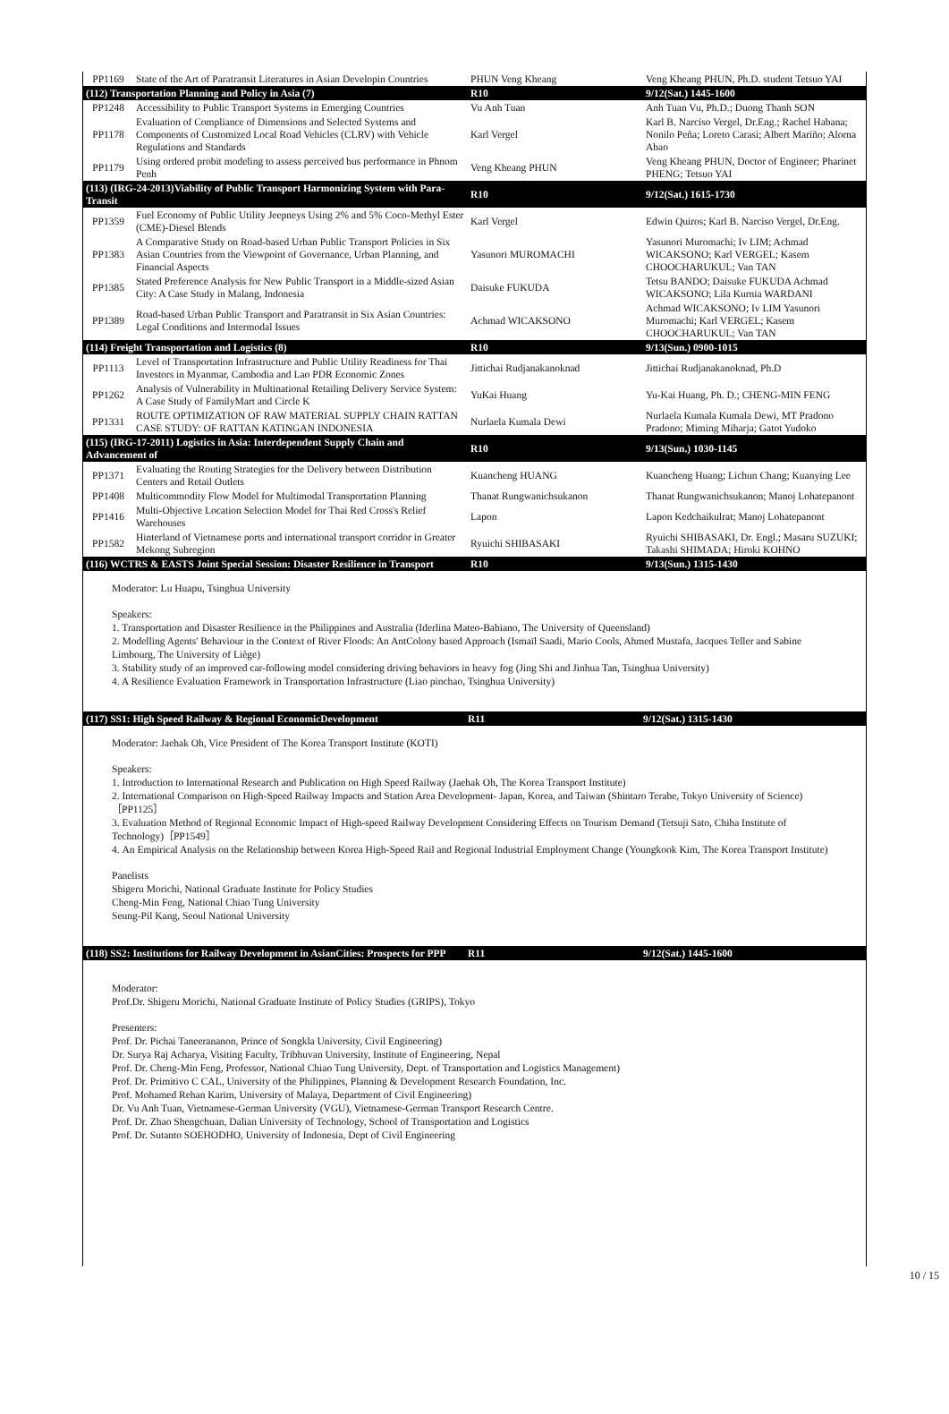| PP1169 | State of the Art of Paratransit Literatures in Asian Developin Countries | PHUN Veng Kheang | Veng Kheang PHUN, Ph.D. student Tetsuo YAI |
| (112) Transportation Planning and Policy in Asia (7) | | R10 | 9/12(Sat.) 1445-1600 |
| PP1248 | Accessibility to Public Transport Systems in Emerging Countries | Vu Anh Tuan | Anh Tuan Vu, Ph.D.; Duong Thanh SON |
| PP1178 | Evaluation of Compliance of Dimensions and Selected Systems and Components of Customized Local Road Vehicles (CLRV) with Vehicle Regulations and Standards | Karl Vergel | Karl B. Narciso Vergel, Dr.Eng.; Rachel Habana; Nonilo Peña; Loreto Carasi; Albert Mariño; Alorna Abao |
| PP1179 | Using ordered probit modeling to assess perceived bus performance in Phnom Penh | Veng Kheang PHUN | Veng Kheang PHUN, Doctor of Engineer; Pharinet PHENG; Tetsuo YAI |
| (113) (IRG-24-2013)Viability of Public Transport Harmonizing System with Para-Transit | | R10 | 9/12(Sat.) 1615-1730 |
| PP1359 | Fuel Economy of Public Utility Jeepneys Using 2% and 5% Coco-Methyl Ester (CME)-Diesel Blends | Karl Vergel | Edwin Quiros; Karl B. Narciso Vergel, Dr.Eng. |
| PP1383 | A Comparative Study on Road-based Urban Public Transport Policies in Six Asian Countries from the Viewpoint of Governance, Urban Planning, and Financial Aspects | Yasunori MUROMACHI | Yasunori Muromachi; Iv LIM; Achmad WICAKSONO; Karl VERGEL; Kasem CHOOCHARUKUL; Van TAN |
| PP1385 | Stated Preference Analysis for New Public Transport in a Middle-sized Asian City: A Case Study in Malang, Indonesia | Daisuke FUKUDA | Tetsu BANDO; Daisuke FUKUDA Achmad WICAKSONO; Lila Kurnia WARDANI |
| PP1389 | Road-based Urban Public Transport and Paratransit in Six Asian Countries: Legal Conditions and Intermodal Issues | Achmad WICAKSONO | Achmad WICAKSONO; Iv LIM Yasunori Muromachi; Karl VERGEL; Kasem CHOOCHARUKUL; Van TAN |
| (114) Freight Transportation and Logistics (8) | | R10 | 9/13(Sun.) 0900-1015 |
| PP1113 | Level of Transportation Infrastructure and Public Utility Readiness for Thai Investors in Myanmar, Cambodia and Lao PDR Economic Zones | Jittichai Rudjanakanoknad | Jittichai Rudjanakanoknad, Ph.D |
| PP1262 | Analysis of Vulnerability in Multinational Retailing Delivery Service System: A Case Study of FamilyMart and Circle K | YuKai Huang | Yu-Kai Huang, Ph. D.; CHENG-MIN FENG |
| PP1331 | ROUTE OPTIMIZATION OF RAW MATERIAL SUPPLY CHAIN RATTAN CASE STUDY: OF RATTAN KATINGAN INDONESIA | Nurlaela Kumala Dewi | Nurlaela Kumala Kumala Dewi, MT Pradono Pradono; Miming Miharja; Gatot Yudoko |
| (115) (IRG-17-2011) Logistics in Asia: Interdependent Supply Chain and Advancement of | | R10 | 9/13(Sun.) 1030-1145 |
| PP1371 | Evaluating the Routing Strategies for the Delivery between Distribution Centers and Retail Outlets | Kuancheng HUANG | Kuancheng Huang; Lichun Chang; Kuanying Lee |
| PP1408 | Multicommodity Flow Model for Multimodal Transportation Planning | Thanat Rungwanichsukanon | Thanat Rungwanichsukanon; Manoj Lohatepanont |
| PP1416 | Multi-Objective Location Selection Model for Thai Red Cross's Relief Warehouses | Lapon | Lapon Kedchaikulrat; Manoj Lohatepanont |
| PP1582 | Hinterland of Vietnamese ports and international transport corridor in Greater Mekong Subregion | Ryuichi SHIBASAKI | Ryuichi SHIBASAKI, Dr. Engl.; Masaru SUZUKI; Takashi SHIMADA; Hiroki KOHNO |
| (116) WCTRS & EASTS Joint Special Session: Disaster Resilience in Transport | | R10 | 9/13(Sun.) 1315-1430 |
Moderator: Lu Huapu, Tsinghua University
Speakers:
1. Transportation and Disaster Resilience in the Philippines and Australia (Iderlina Mateo-Babiano, The University of Queensland)
2. Modelling Agents' Behaviour in the Context of River Floods: An AntColony based Approach (Ismaïl Saadi, Mario Cools, Ahmed Mustafa, Jacques Teller and Sabine Limbourg, The University of Liège)
3. Stability study of an improved car-following model considering driving behaviors in heavy fog (Jing Shi and Jinhua Tan, Tsinghua University)
4. A Resilience Evaluation Framework in Transportation Infrastructure (Liao pinchao, Tsinghua University)
| (117) SS1: High Speed Railway & Regional EconomicDevelopment | R11 | 9/12(Sat.) 1315-1430 |
Moderator: Jaehak Oh, Vice President of The Korea Transport Institute (KOTI)
Speakers:
1. Introduction to International Research and Publication on High Speed Railway (Jaehak Oh, The Korea Transport Institute)
2. International Comparison on High-Speed Railway Impacts and Station Area Development- Japan, Korea, and Taiwan (Shintaro Terabe, Tokyo University of Science)［PP1125］
3. Evaluation Method of Regional Economic Impact of High-speed Railway Development Considering Effects on Tourism Demand (Tetsuji Sato, Chiba Institute of Technology)［PP1549］
4. An Empirical Analysis on the Relationship between Korea High-Speed Rail and Regional Industrial Employment Change (Youngkook Kim, The Korea Transport Institute)
Panelists
Shigeru Morichi, National Graduate Institute for Policy Studies
Cheng-Min Feng, National Chiao Tung University
Seung-Pil Kang, Seoul National University
| (118) SS2: Institutions for Railway Development in AsianCities: Prospects for PPP | R11 | 9/12(Sat.) 1445-1600 |
Moderator:
Prof.Dr. Shigeru Morichi, National Graduate Institute of Policy Studies (GRIPS), Tokyo
Presenters:
Prof. Dr. Pichai Taneerananon, Prince of Songkla University, Civil Engineering)
Dr. Surya Raj Acharya, Visiting Faculty, Tribhuvan University, Institute of Engineering, Nepal
Prof. Dr. Cheng-Min Feng, Professor, National Chiao Tung University, Dept. of Transportation and Logistics Management)
Prof. Dr. Primitivo C CAL, University of the Philippines, Planning & Development Research Foundation, Inc.
Prof. Mohamed Rehan Karim, University of Malaya, Department of Civil Engineering)
Dr. Vu Anh Tuan, Vietnamese-German University (VGU), Vietnamese-German Transport Research Centre.
Prof. Dr. Zhao Shengchuan, Dalian University of Technology, School of Transportation and Logistics
Prof. Dr. Sutanto SOEHODHO, University of Indonesia, Dept of Civil Engineering
10 / 15